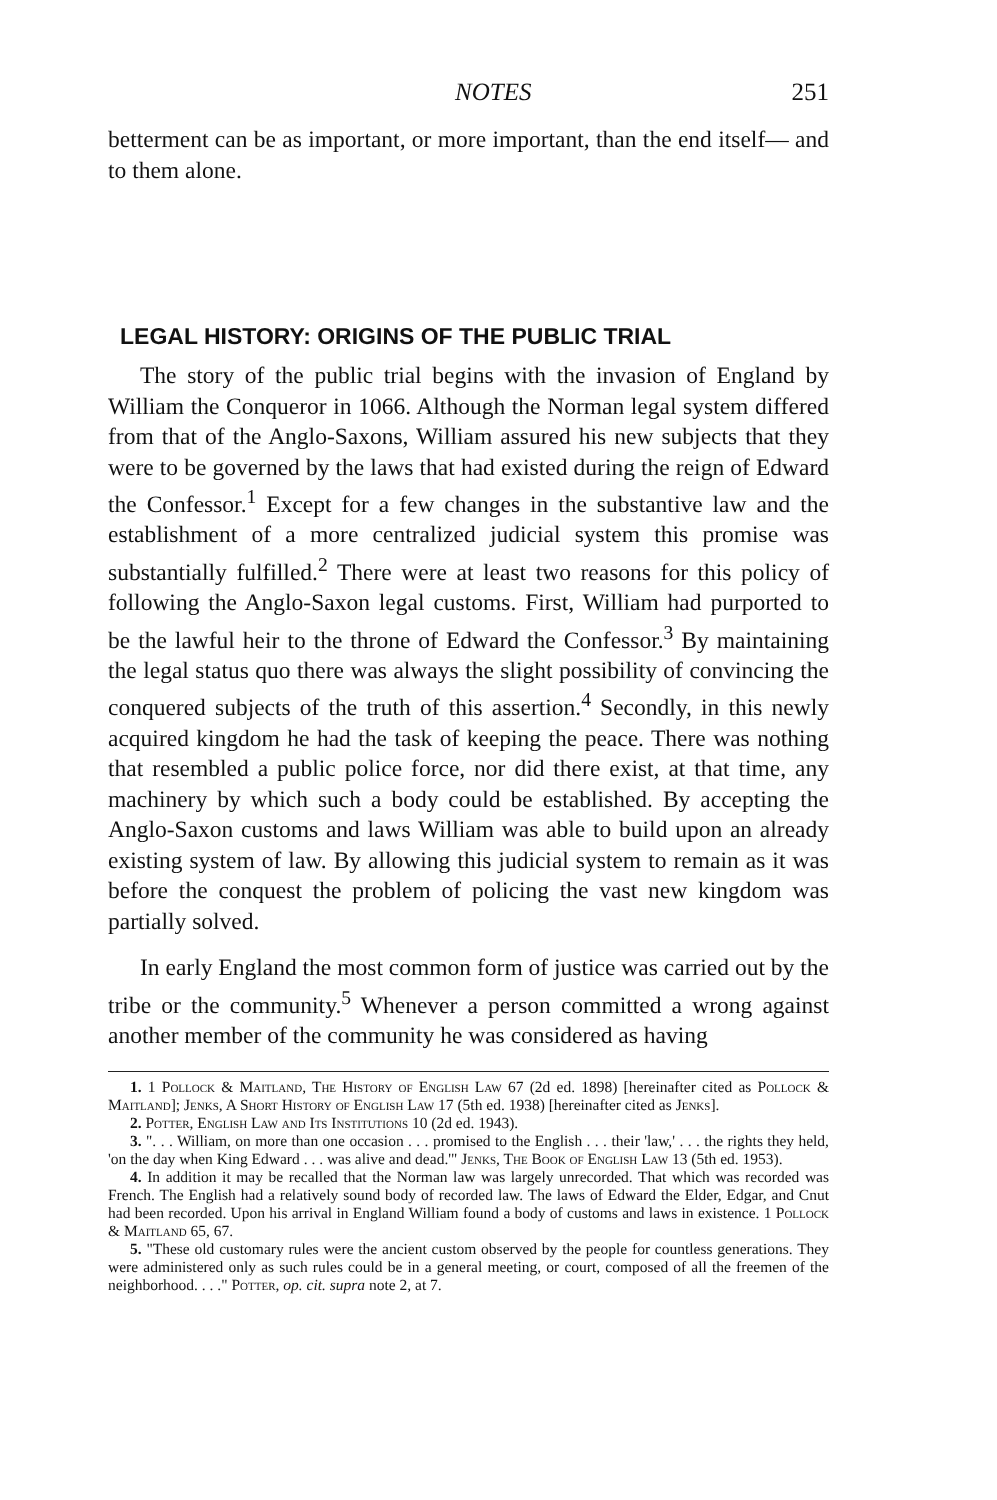NOTES 251
betterment can be as important, or more important, than the end itself— and to them alone.
LEGAL HISTORY: ORIGINS OF THE PUBLIC TRIAL
The story of the public trial begins with the invasion of England by William the Conqueror in 1066. Although the Norman legal system differed from that of the Anglo-Saxons, William assured his new subjects that they were to be governed by the laws that had existed during the reign of Edward the Confessor.<sup>1</sup> Except for a few changes in the substantive law and the establishment of a more centralized judicial system this promise was substantially fulfilled.<sup>2</sup> There were at least two reasons for this policy of following the Anglo-Saxon legal customs. First, William had purported to be the lawful heir to the throne of Edward the Confessor.<sup>3</sup> By maintaining the legal status quo there was always the slight possibility of convincing the conquered subjects of the truth of this assertion.<sup>4</sup> Secondly, in this newly acquired kingdom he had the task of keeping the peace. There was nothing that resembled a public police force, nor did there exist, at that time, any machinery by which such a body could be established. By accepting the Anglo-Saxon customs and laws William was able to build upon an already existing system of law. By allowing this judicial system to remain as it was before the conquest the problem of policing the vast new kingdom was partially solved.
In early England the most common form of justice was carried out by the tribe or the community.<sup>5</sup> Whenever a person committed a wrong against another member of the community he was considered as having
1. 1 Pollock & Maitland, The History of English Law 67 (2d ed. 1898) [hereinafter cited as Pollock & Maitland]; Jenks, A Short History of English Law 17 (5th ed. 1938) [hereinafter cited as Jenks].
2. Potter, English Law and Its Institutions 10 (2d ed. 1943).
3. ". . . William, on more than one occasion . . . promised to the English . . . their 'law,' . . . the rights they held, 'on the day when King Edward . . . was alive and dead.'" Jenks, The Book of English Law 13 (5th ed. 1953).
4. In addition it may be recalled that the Norman law was largely unrecorded. That which was recorded was French. The English had a relatively sound body of recorded law. The laws of Edward the Elder, Edgar, and Cnut had been recorded. Upon his arrival in England William found a body of customs and laws in existence. 1 Pollock & Maitland 65, 67.
5. "These old customary rules were the ancient custom observed by the people for countless generations. They were administered only as such rules could be in a general meeting, or court, composed of all the freemen of the neighborhood. . . ." Potter, op. cit. supra note 2, at 7.